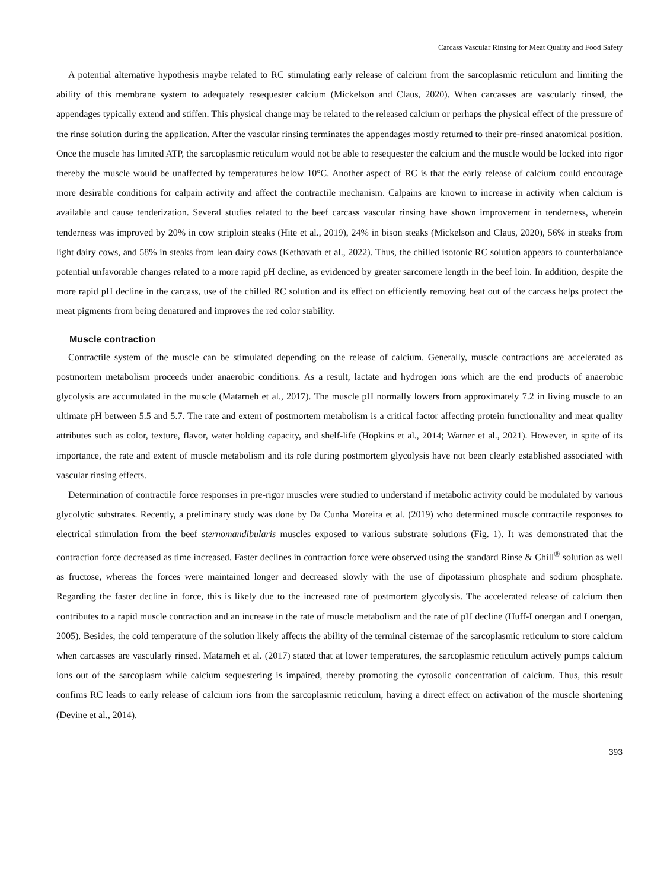Carcass Vascular Rinsing for Meat Quality and Food Safety
A potential alternative hypothesis maybe related to RC stimulating early release of calcium from the sarcoplasmic reticulum and limiting the ability of this membrane system to adequately resequester calcium (Mickelson and Claus, 2020). When carcasses are vascularly rinsed, the appendages typically extend and stiffen. This physical change may be related to the released calcium or perhaps the physical effect of the pressure of the rinse solution during the application. After the vascular rinsing terminates the appendages mostly returned to their pre-rinsed anatomical position. Once the muscle has limited ATP, the sarcoplasmic reticulum would not be able to resequester the calcium and the muscle would be locked into rigor thereby the muscle would be unaffected by temperatures below 10°C. Another aspect of RC is that the early release of calcium could encourage more desirable conditions for calpain activity and affect the contractile mechanism. Calpains are known to increase in activity when calcium is available and cause tenderization. Several studies related to the beef carcass vascular rinsing have shown improvement in tenderness, wherein tenderness was improved by 20% in cow striploin steaks (Hite et al., 2019), 24% in bison steaks (Mickelson and Claus, 2020), 56% in steaks from light dairy cows, and 58% in steaks from lean dairy cows (Kethavath et al., 2022). Thus, the chilled isotonic RC solution appears to counterbalance potential unfavorable changes related to a more rapid pH decline, as evidenced by greater sarcomere length in the beef loin. In addition, despite the more rapid pH decline in the carcass, use of the chilled RC solution and its effect on efficiently removing heat out of the carcass helps protect the meat pigments from being denatured and improves the red color stability.
Muscle contraction
Contractile system of the muscle can be stimulated depending on the release of calcium. Generally, muscle contractions are accelerated as postmortem metabolism proceeds under anaerobic conditions. As a result, lactate and hydrogen ions which are the end products of anaerobic glycolysis are accumulated in the muscle (Matarneh et al., 2017). The muscle pH normally lowers from approximately 7.2 in living muscle to an ultimate pH between 5.5 and 5.7. The rate and extent of postmortem metabolism is a critical factor affecting protein functionality and meat quality attributes such as color, texture, flavor, water holding capacity, and shelf-life (Hopkins et al., 2014; Warner et al., 2021). However, in spite of its importance, the rate and extent of muscle metabolism and its role during postmortem glycolysis have not been clearly established associated with vascular rinsing effects.
Determination of contractile force responses in pre-rigor muscles were studied to understand if metabolic activity could be modulated by various glycolytic substrates. Recently, a preliminary study was done by Da Cunha Moreira et al. (2019) who determined muscle contractile responses to electrical stimulation from the beef sternomandibularis muscles exposed to various substrate solutions (Fig. 1). It was demonstrated that the contraction force decreased as time increased. Faster declines in contraction force were observed using the standard Rinse & Chill<sup>®</sup> solution as well as fructose, whereas the forces were maintained longer and decreased slowly with the use of dipotassium phosphate and sodium phosphate. Regarding the faster decline in force, this is likely due to the increased rate of postmortem glycolysis. The accelerated release of calcium then contributes to a rapid muscle contraction and an increase in the rate of muscle metabolism and the rate of pH decline (Huff-Lonergan and Lonergan, 2005). Besides, the cold temperature of the solution likely affects the ability of the terminal cisternae of the sarcoplasmic reticulum to store calcium when carcasses are vascularly rinsed. Matarneh et al. (2017) stated that at lower temperatures, the sarcoplasmic reticulum actively pumps calcium ions out of the sarcoplasm while calcium sequestering is impaired, thereby promoting the cytosolic concentration of calcium. Thus, this result confims RC leads to early release of calcium ions from the sarcoplasmic reticulum, having a direct effect on activation of the muscle shortening (Devine et al., 2014).
393